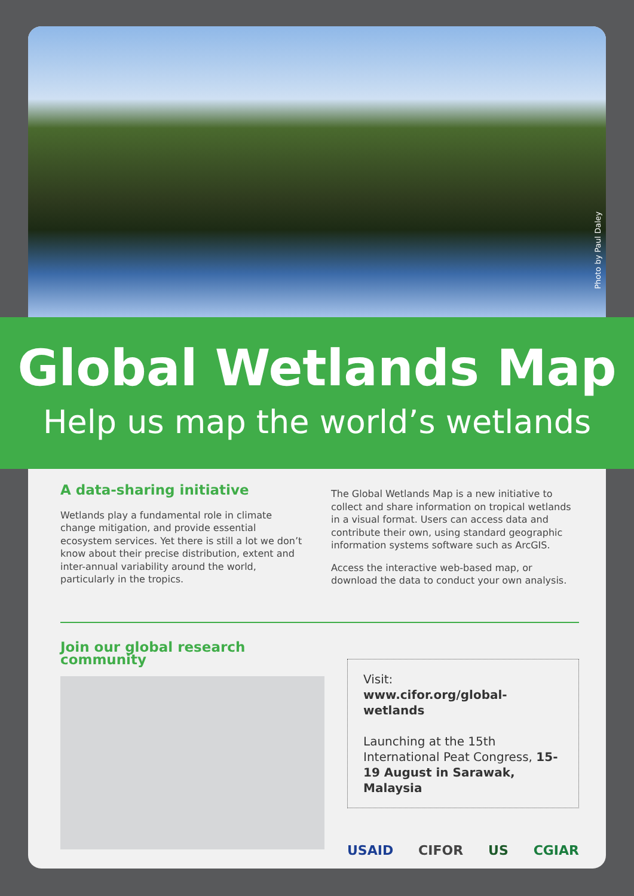Photo by Paul Daley
Global Wetlands Map
Help us map the world’s wetlands
A data-sharing initiative
Wetlands play a fundamental role in climate change mitigation, and provide essential ecosystem services. Yet there is still a lot we don’t know about their precise distribution, extent and inter-annual variability around the world, particularly in the tropics.
The Global Wetlands Map is a new initiative to collect and share information on tropical wetlands in a visual format. Users can access data and contribute their own, using standard geographic information systems software such as ArcGIS.
Access the interactive web-based map, or download the data to conduct your own analysis.
Join our global research community
Visit:
www.cifor.org/global-wetlands
Launching at the 15th International Peat Congress, 15-19 August in Sarawak, Malaysia
USAID CIFOR US CGIAR